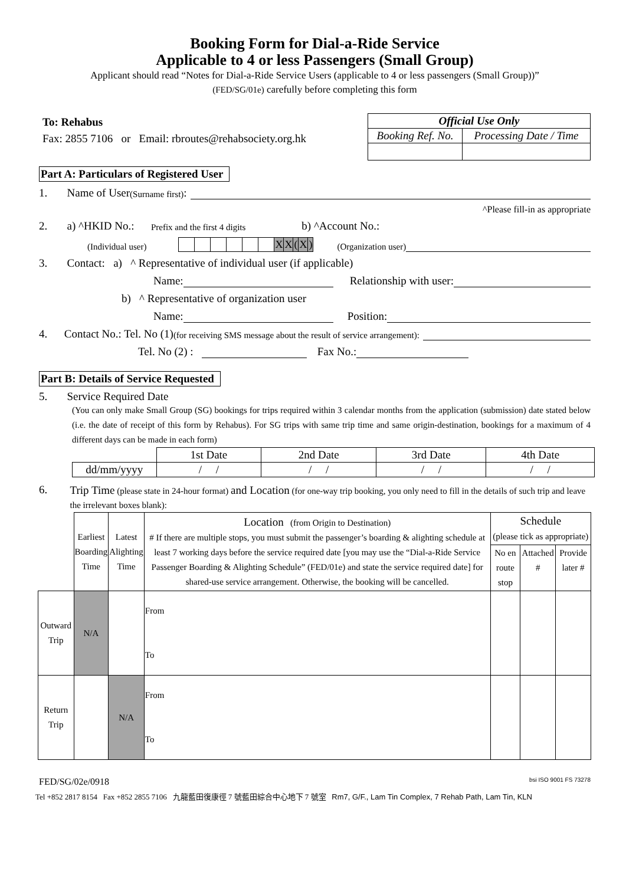Booking Form for Dial-a-Ride Service
Applicable to 4 or less Passengers (Small Group)
Applicant should read “Notes for Dial-a-Ride Service Users (applicable to 4 or less passengers (Small Group))”
(FED/SG/01e) carefully before completing this form
To: Rehabus
Fax: 2855 7106 or Email: rbroutes@rehabsociety.org.hk
| Official Use Only | |
| Booking Ref. No. | Processing Date / Time |
Part A: Particulars of Registered User
1. Name of User (Surname first):
^Please fill-in as appropriate
2. a) ^HKID No.: Prefix and the first 4 digits b) ^Account No.:
(Individual user)
| | | | | | | X | X | ( | X | ) |
(Organization user)
3. Contact: a) ^ Representative of individual user (if applicable)
Name: Relationship with user:
b) ^ Representative of organization user
Name: Position:
4. Contact No.: Tel. No (1) (for receiving SMS message about the result of service arrangement):
Tel. No (2) : Fax No.:
Part B: Details of Service Requested
5. Service Required Date
(You can only make Small Group (SG) bookings for trips required within 3 calendar months from the application (submission) date stated below (i.e. the date of receipt of this form by Rehabus). For SG trips with same trip time and same origin-destination, bookings for a maximum of 4 different days can be made in each form)
| | 1st Date | 2nd Date | 3rd Date | 4th Date |
| dd/mm/yyyy | / / | / / | / / | / / |
6.
Trip Time (please state in 24-hour format) and Location (for one-way trip booking, you only need to fill in the details of such trip and leave the irrelevant boxes blank):
| | Earliest Boarding Time | Latest Alighting Time | Location (from Origin to Destination) # If there are multiple stops, you must submit the passenger’s boarding & alighting schedule at least 7 working days before the service required date [you may use the “Dial-a-Ride Service Passenger Boarding & Alighting Schedule” (FED/01e) and state the service required date] for shared-use service arrangement. Otherwise, the booking will be cancelled. | Schedule (please tick as appropriate) | | |
| | | | | No en route stop | Attached # | Provide later # |
| Outward Trip | N/A | | From To | | | |
| Return Trip | | N/A | From To | | | |
FED/SG/02e/0918 bsi ISO 9001 FS 73278
Tel +852 2817 8154 Fax +852 2855 7106 九龍藍田復康徑 7 號藍田綜合中心地下 7 號室 Rm7, G/F., Lam Tin Complex, 7 Rehab Path, Lam Tin, KLN